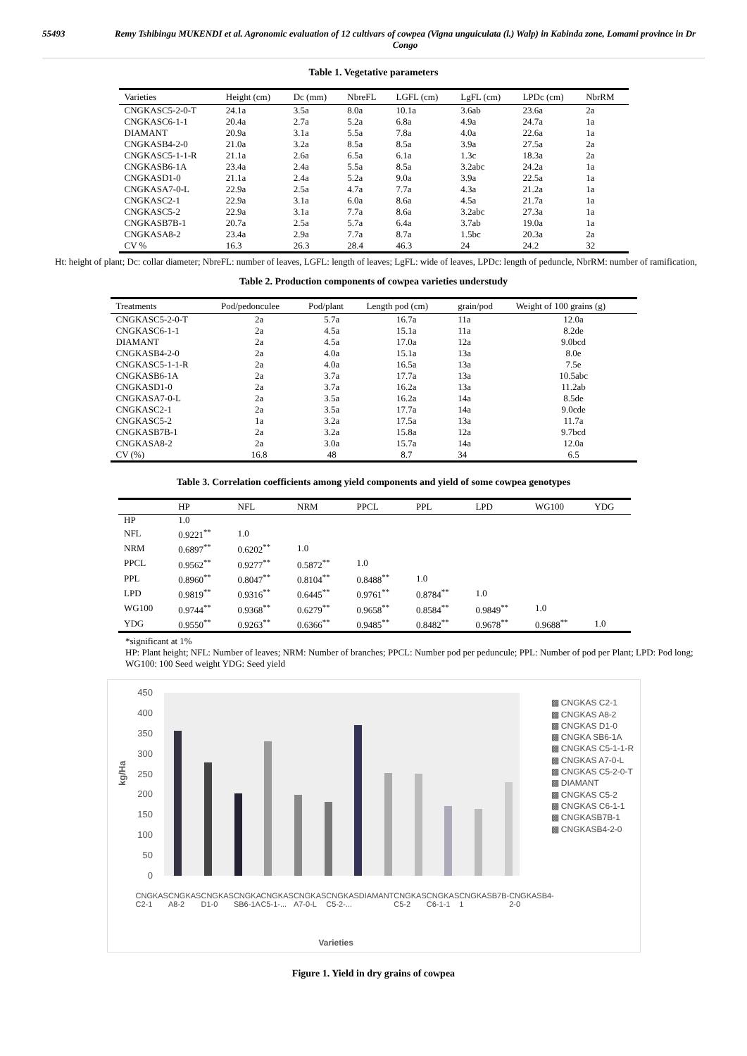55493 Remy Tshibingu MUKENDI et al. Agronomic evaluation of 12 cultivars of cowpea (Vigna unguiculata (l.) Walp) in Kabinda zone, Lomami province in Dr Congo
Table 1. Vegetative parameters
| Varieties | Height (cm) | Dc (mm) | NbreFL | LGFL (cm) | LgFL (cm) | LPDc (cm) | NbrRM |
| --- | --- | --- | --- | --- | --- | --- | --- |
| CNGKASC5-2-0-T | 24.1a | 3.5a | 8.0a | 10.1a | 3.6ab | 23.6a | 2a |
| CNGKASC6-1-1 | 20.4a | 2.7a | 5.2a | 6.8a | 4.9a | 24.7a | 1a |
| DIAMANT | 20.9a | 3.1a | 5.5a | 7.8a | 4.0a | 22.6a | 1a |
| CNGKASB4-2-0 | 21.0a | 3.2a | 8.5a | 8.5a | 3.9a | 27.5a | 2a |
| CNGKASC5-1-1-R | 21.1a | 2.6a | 6.5a | 6.1a | 1.3c | 18.3a | 2a |
| CNGKASB6-1A | 23.4a | 2.4a | 5.5a | 8.5a | 3.2abc | 24.2a | 1a |
| CNGKASD1-0 | 21.1a | 2.4a | 5.2a | 9.0a | 3.9a | 22.5a | 1a |
| CNGKASA7-0-L | 22.9a | 2.5a | 4.7a | 7.7a | 4.3a | 21.2a | 1a |
| CNGKASC2-1 | 22.9a | 3.1a | 6.0a | 8.6a | 4.5a | 21.7a | 1a |
| CNGKASC5-2 | 22.9a | 3.1a | 7.7a | 8.6a | 3.2abc | 27.3a | 1a |
| CNGKASB7B-1 | 20.7a | 2.5a | 5.7a | 6.4a | 3.7ab | 19.0a | 1a |
| CNGKASA8-2 | 23.4a | 2.9a | 7.7a | 8.7a | 1.5bc | 20.3a | 2a |
| CV % | 16.3 | 26.3 | 28.4 | 46.3 | 24 | 24.2 | 32 |
Ht: height of plant; Dc: collar diameter; NbreFL: number of leaves, LGFL: length of leaves; LgFL: wide of leaves, LPDc: length of peduncle, NbrRM: number of ramification,
Table 2. Production components of cowpea varieties understudy
| Treatments | Pod/pedonculee | Pod/plant | Length pod (cm) | grain/pod | Weight of 100 grains (g) |
| --- | --- | --- | --- | --- | --- |
| CNGKASC5-2-0-T | 2a | 5.7a | 16.7a | 11a | 12.0a |
| CNGKASC6-1-1 | 2a | 4.5a | 15.1a | 11a | 8.2de |
| DIAMANT | 2a | 4.5a | 17.0a | 12a | 9.0bcd |
| CNGKASB4-2-0 | 2a | 4.0a | 15.1a | 13a | 8.0e |
| CNGKASC5-1-1-R | 2a | 4.0a | 16.5a | 13a | 7.5e |
| CNGKASB6-1A | 2a | 3.7a | 17.7a | 13a | 10.5abc |
| CNGKASD1-0 | 2a | 3.7a | 16.2a | 13a | 11.2ab |
| CNGKASA7-0-L | 2a | 3.5a | 16.2a | 14a | 8.5de |
| CNGKASC2-1 | 2a | 3.5a | 17.7a | 14a | 9.0cde |
| CNGKASC5-2 | 1a | 3.2a | 17.5a | 13a | 11.7a |
| CNGKASB7B-1 | 2a | 3.2a | 15.8a | 12a | 9.7bcd |
| CNGKASA8-2 | 2a | 3.0a | 15.7a | 14a | 12.0a |
| CV (%) | 16.8 | 48 | 8.7 | 34 | 6.5 |
Table 3. Correlation coefficients among yield components and yield of some cowpea genotypes
| | HP | NFL | NRM | PPCL | PPL | LPD | WG100 | YDG |
| --- | --- | --- | --- | --- | --- | --- | --- | --- |
| HP | 1.0 | | | | | | | |
| NFL | 0.9221<sup>**</sup> | 1.0 | | | | | | |
| NRM | 0.6897<sup>**</sup> | 0.6202<sup>**</sup> | 1.0 | | | | | |
| PPCL | 0.9562<sup>**</sup> | 0.9277<sup>**</sup> | 0.5872<sup>**</sup> | 1.0 | | | | |
| PPL | 0.8960<sup>**</sup> | 0.8047<sup>**</sup> | 0.8104<sup>**</sup> | 0.8488<sup>**</sup> | 1.0 | | | |
| LPD | 0.9819<sup>**</sup> | 0.9316<sup>**</sup> | 0.6445<sup>**</sup> | 0.9761<sup>**</sup> | 0.8784<sup>**</sup> | 1.0 | | |
| WG100 | 0.9744<sup>**</sup> | 0.9368<sup>**</sup> | 0.6279<sup>**</sup> | 0.9658<sup>**</sup> | 0.8584<sup>**</sup> | 0.9849<sup>**</sup> | 1.0 | |
| YDG | 0.9550<sup>**</sup> | 0.9263<sup>**</sup> | 0.6366<sup>**</sup> | 0.9485<sup>**</sup> | 0.8482<sup>**</sup> | 0.9678<sup>**</sup> | 0.9688<sup>**</sup> | 1.0 |
*significant at 1%
HP: Plant height; NFL: Number of leaves; NRM: Number of branches; PPCL: Number pod per peduncule; PPL: Number of pod per Plant; LPD: Pod long; WG100: 100 Seed weight YDG: Seed yield
450
400
350
300
250
200
150
100
50
0
kg/Ha
▩ CNGKAS C2-1
▩ CNGKAS A8-2
▩ CNGKAS D1-0
▩ CNGKA SB6-1A
▩ CNGKAS C5-1-1-R
▩ CNGKAS A7-0-L
▩ CNGKAS C5-2-0-T
▩ DIAMANT
▩ CNGKAS C5-2
▩ CNGKAS C6-1-1
▩ CNGKASB7B-1
▩ CNGKASB4-2-0
CNGKAS C2-1 CNGKAS A8-2 CNGKAS D1-0 CNGKA SB6-1A CNGKAS C5-1-... CNGKAS A7-0-L CNGKAS C5-2-... DIAMANT CNGKAS C5-2 CNGKAS C6-1-1 CNGKASB7B-1 CNGKASB4-2-0
Varieties
Figure 1. Yield in dry grains of cowpea